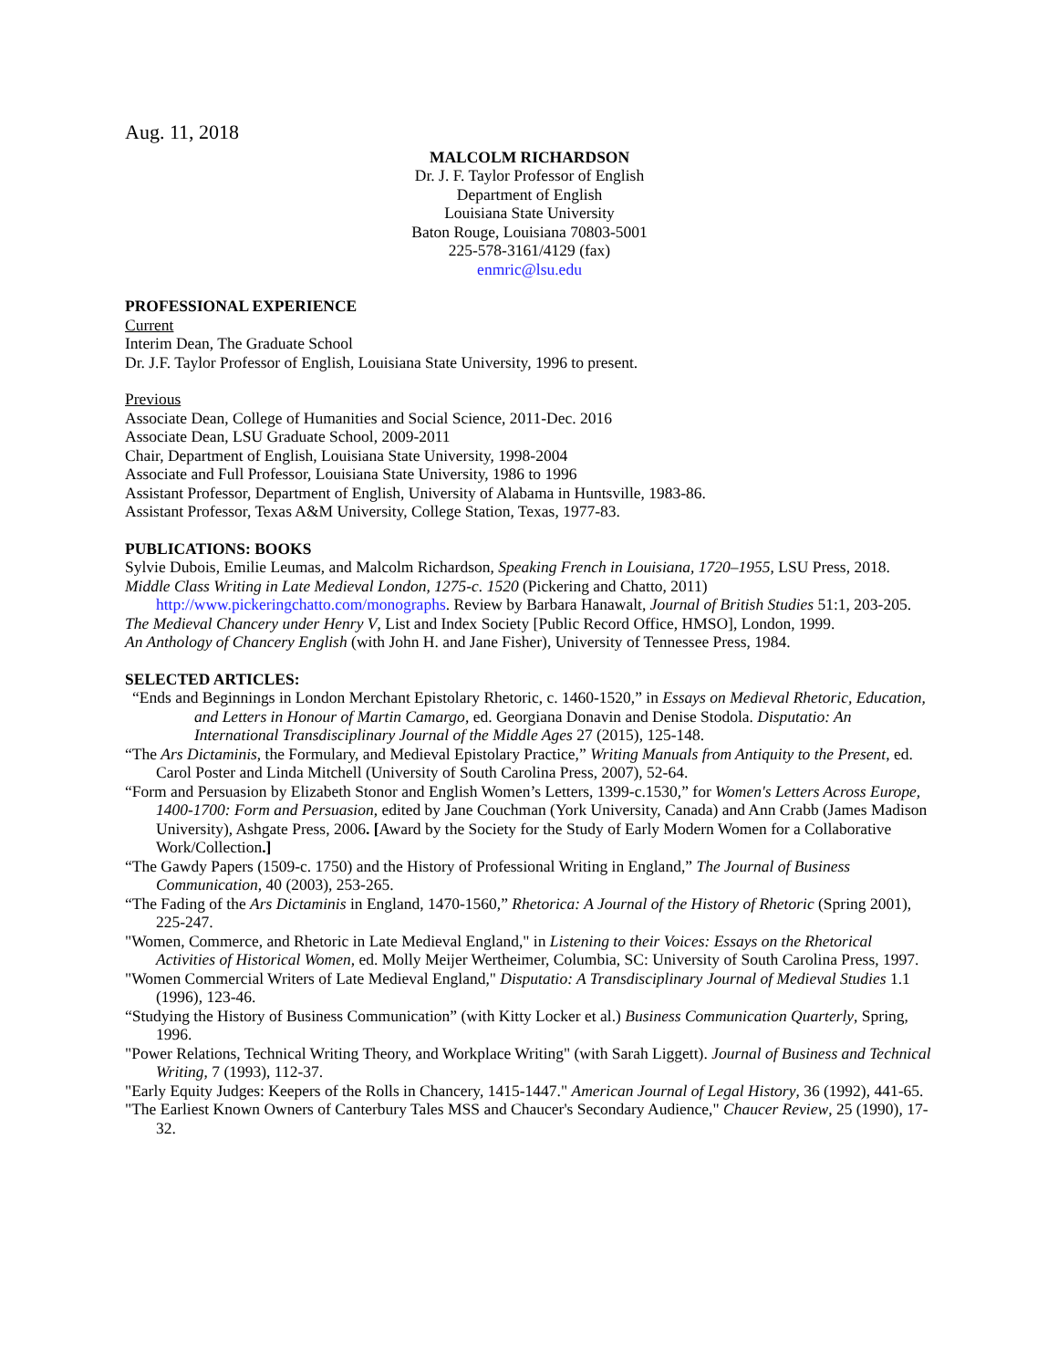Aug. 11, 2018
MALCOLM RICHARDSON
Dr. J. F. Taylor Professor of English
Department of English
Louisiana State University
Baton Rouge, Louisiana 70803-5001
225-578-3161/4129 (fax)
enmric@lsu.edu
PROFESSIONAL EXPERIENCE
Current
Interim Dean, The Graduate School
Dr. J.F. Taylor Professor of English, Louisiana State University, 1996 to present.
Previous
Associate Dean, College of Humanities and Social Science, 2011-Dec. 2016
Associate Dean, LSU Graduate School, 2009-2011
Chair, Department of English, Louisiana State University, 1998-2004
Associate and Full Professor, Louisiana State University, 1986 to 1996
Assistant Professor, Department of English, University of Alabama in Huntsville, 1983-86.
Assistant Professor, Texas A&M University, College Station, Texas, 1977-83.
PUBLICATIONS: BOOKS
Sylvie Dubois, Emilie Leumas, and Malcolm Richardson, Speaking French in Louisiana, 1720–1955, LSU Press, 2018.
Middle Class Writing in Late Medieval London, 1275-c. 1520 (Pickering and Chatto, 2011) http://www.pickeringchatto.com/monographs. Review by Barbara Hanawalt, Journal of British Studies 51:1, 203-205.
The Medieval Chancery under Henry V, List and Index Society [Public Record Office, HMSO], London, 1999.
An Anthology of Chancery English (with John H. and Jane Fisher), University of Tennessee Press, 1984.
SELECTED ARTICLES:
“Ends and Beginnings in London Merchant Epistolary Rhetoric, c. 1460-1520,” in Essays on Medieval Rhetoric, Education, and Letters in Honour of Martin Camargo, ed. Georgiana Donavin and Denise Stodola. Disputatio: An International Transdisciplinary Journal of the Middle Ages 27 (2015), 125-148.
“The Ars Dictaminis, the Formulary, and Medieval Epistolary Practice,” Writing Manuals from Antiquity to the Present, ed. Carol Poster and Linda Mitchell (University of South Carolina Press, 2007), 52-64.
“Form and Persuasion by Elizabeth Stonor and English Women’s Letters, 1399-c.1530,” for Women's Letters Across Europe, 1400-1700: Form and Persuasion, edited by Jane Couchman (York University, Canada) and Ann Crabb (James Madison University), Ashgate Press, 2006. [Award by the Society for the Study of Early Modern Women for a Collaborative Work/Collection.]
“The Gawdy Papers (1509-c. 1750) and the History of Professional Writing in England,” The Journal of Business Communication, 40 (2003), 253-265.
“The Fading of the Ars Dictaminis in England, 1470-1560,” Rhetorica: A Journal of the History of Rhetoric (Spring 2001), 225-247.
"Women, Commerce, and Rhetoric in Late Medieval England," in Listening to their Voices: Essays on the Rhetorical Activities of Historical Women, ed. Molly Meijer Wertheimer, Columbia, SC: University of South Carolina Press, 1997.
"Women Commercial Writers of Late Medieval England," Disputatio: A Transdisciplinary Journal of Medieval Studies 1.1 (1996), 123-46.
“Studying the History of Business Communication” (with Kitty Locker et al.) Business Communication Quarterly, Spring, 1996.
"Power Relations, Technical Writing Theory, and Workplace Writing" (with Sarah Liggett). Journal of Business and Technical Writing, 7 (1993), 112-37.
"Early Equity Judges: Keepers of the Rolls in Chancery, 1415-1447." American Journal of Legal History, 36 (1992), 441-65.
"The Earliest Known Owners of Canterbury Tales MSS and Chaucer's Secondary Audience," Chaucer Review, 25 (1990), 17-32.